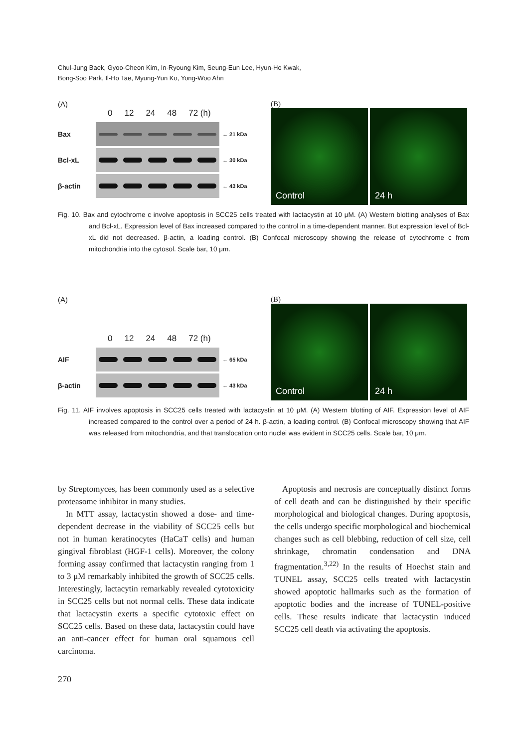Chul-Jung Baek, Gyoo-Cheon Kim, In-Ryoung Kim, Seung-Eun Lee, Hyun-Ho Kwak,
Bong-Soo Park, Il-Ho Tae, Myung-Yun Ko, Yong-Woo Ahn
(A)
0 12 24 48 72 (h)
Bax
← 21 kDa
Bcl-xL
← 30 kDa
β-actin
← 43 kDa
(B)
Control 24 h
Fig. 10. Bax and cytochrome c involve apoptosis in SCC25 cells treated with lactacystin at 10 μM. (A) Western blotting analyses of Bax and Bcl-xL. Expression level of Bax increased compared to the control in a time-dependent manner. But expression level of Bcl-xL did not decreased. β-actin, a loading control. (B) Confocal microscopy showing the release of cytochrome c from mitochondria into the cytosol. Scale bar, 10 μm.
(A)
0 12 24 48 72 (h)
AIF
← 65 kDa
β-actin
← 43 kDa
(B)
Control 24 h
Fig. 11. AIF involves apoptosis in SCC25 cells treated with lactacystin at 10 μM. (A) Western blotting of AIF. Expression level of AIF increased compared to the control over a period of 24 h. β-actin, a loading control. (B) Confocal microscopy showing that AIF was released from mitochondria, and that translocation onto nuclei was evident in SCC25 cells. Scale bar, 10 μm.
by Streptomyces, has been commonly used as a selective proteasome inhibitor in many studies.
In MTT assay, lactacystin showed a dose- and time-dependent decrease in the viability of SCC25 cells but not in human keratinocytes (HaCaT cells) and human gingival fibroblast (HGF-1 cells). Moreover, the colony forming assay confirmed that lactacystin ranging from 1 to 3 μM remarkably inhibited the growth of SCC25 cells. Interestingly, lactacytin remarkably revealed cytotoxicity in SCC25 cells but not normal cells. These data indicate that lactacystin exerts a specific cytotoxic effect on SCC25 cells. Based on these data, lactacystin could have an anti-cancer effect for human oral squamous cell carcinoma.
Apoptosis and necrosis are conceptually distinct forms of cell death and can be distinguished by their specific morphological and biological changes. During apoptosis, the cells undergo specific morphological and biochemical changes such as cell blebbing, reduction of cell size, cell shrinkage, chromatin condensation and DNA fragmentation.<sup>3,22)</sup> In the results of Hoechst stain and TUNEL assay, SCC25 cells treated with lactacystin showed apoptotic hallmarks such as the formation of apoptotic bodies and the increase of TUNEL-positive cells. These results indicate that lactacystin induced SCC25 cell death via activating the apoptosis.
270